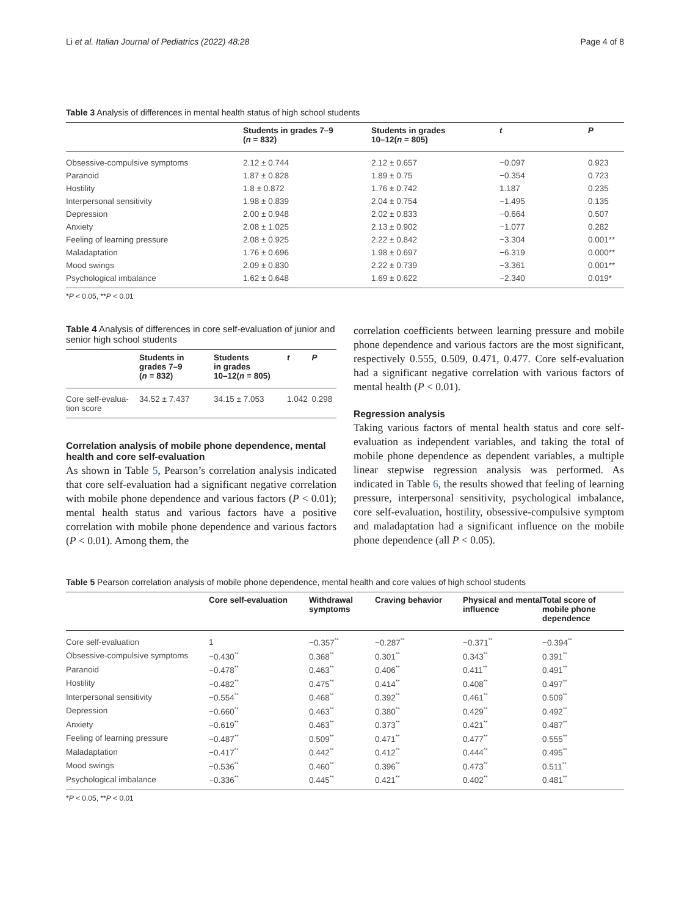Li et al. Italian Journal of Pediatrics (2022) 48:28 Page 4 of 8
Table 3 Analysis of differences in mental health status of high school students
| | Students in grades 7–9 ( n = 832) | Students in grades 10–12( n = 805) | t | P |
| --- | --- | --- | --- | --- |
| Obsessive-compulsive symptoms | 2.12 ± 0.744 | 2.12 ± 0.657 | −0.097 | 0.923 |
| Paranoid | 1.87 ± 0.828 | 1.89 ± 0.75 | −0.354 | 0.723 |
| Hostility | 1.8 ± 0.872 | 1.76 ± 0.742 | 1.187 | 0.235 |
| Interpersonal sensitivity | 1.98 ± 0.839 | 2.04 ± 0.754 | −1.495 | 0.135 |
| Depression | 2.00 ± 0.948 | 2.02 ± 0.833 | −0.664 | 0.507 |
| Anxiety | 2.08 ± 1.025 | 2.13 ± 0.902 | −1.077 | 0.282 |
| Feeling of learning pressure | 2.08 ± 0.925 | 2.22 ± 0.842 | −3.304 | 0.001** |
| Maladaptation | 1.76 ± 0.696 | 1.98 ± 0.697 | −6.319 | 0.000** |
| Mood swings | 2.09 ± 0.830 | 2.22 ± 0.739 | −3.361 | 0.001** |
| Psychological imbalance | 1.62 ± 0.648 | 1.69 ± 0.622 | −2.340 | 0.019* |
*P < 0.05, **P < 0.01
Table 4 Analysis of differences in core self-evaluation of junior and senior high school students
| | Students in grades 7–9 ( n = 832) | Students in grades 10–12( n = 805) | t | P |
| --- | --- | --- | --- | --- |
| Core self-evalua- tion score | 34.52 ± 7.437 | 34.15 ± 7.053 | 1.042 | 0.298 |
Correlation analysis of mobile phone dependence, mental health and core self-evaluation
As shown in Table 5, Pearson’s correlation analysis indicated that core self-evaluation had a significant negative correlation with mobile phone dependence and various factors (P < 0.01); mental health status and various factors have a positive correlation with mobile phone dependence and various factors (P < 0.01). Among them, the
correlation coefficients between learning pressure and mobile phone dependence and various factors are the most significant, respectively 0.555, 0.509, 0.471, 0.477. Core self-evaluation had a significant negative correlation with various factors of mental health (P < 0.01).
Regression analysis
Taking various factors of mental health status and core self-evaluation as independent variables, and taking the total of mobile phone dependence as dependent variables, a multiple linear stepwise regression analysis was performed. As indicated in Table 6, the results showed that feeling of learning pressure, interpersonal sensitivity, psychological imbalance, core self-evaluation, hostility, obsessive-compulsive symptom and maladaptation had a significant influence on the mobile phone dependence (all P < 0.05).
Table 5 Pearson correlation analysis of mobile phone dependence, mental health and core values of high school students
| | Core self-evaluation | Withdrawal symptoms | Craving behavior | Physical and mental influence | Total score of mobile phone dependence |
| --- | --- | --- | --- | --- | --- |
| Core self-evaluation | 1 | −0.357<sup>**</sup> | −0.287<sup>**</sup> | −0.371<sup>**</sup> | −0.394<sup>**</sup> |
| Obsessive-compulsive symptoms | −0.430<sup>**</sup> | 0.368<sup>**</sup> | 0.301<sup>**</sup> | 0.343<sup>**</sup> | 0.391<sup>**</sup> |
| Paranoid | −0.478<sup>**</sup> | 0.463<sup>**</sup> | 0.406<sup>**</sup> | 0.411<sup>**</sup> | 0.491<sup>**</sup> |
| Hostility | −0.482<sup>**</sup> | 0.475<sup>**</sup> | 0.414<sup>**</sup> | 0.408<sup>**</sup> | 0.497<sup>**</sup> |
| Interpersonal sensitivity | −0.554<sup>**</sup> | 0.468<sup>**</sup> | 0.392<sup>**</sup> | 0.461<sup>**</sup> | 0.509<sup>**</sup> |
| Depression | −0.660<sup>**</sup> | 0.463<sup>**</sup> | 0.380<sup>**</sup> | 0.429<sup>**</sup> | 0.492<sup>**</sup> |
| Anxiety | −0.619<sup>**</sup> | 0.463<sup>**</sup> | 0.373<sup>**</sup> | 0.421<sup>**</sup> | 0.487<sup>**</sup> |
| Feeling of learning pressure | −0.487<sup>**</sup> | 0.509<sup>**</sup> | 0.471<sup>**</sup> | 0.477<sup>**</sup> | 0.555<sup>**</sup> |
| Maladaptation | −0.417<sup>**</sup> | 0.442<sup>**</sup> | 0.412<sup>**</sup> | 0.444<sup>**</sup> | 0.495<sup>**</sup> |
| Mood swings | −0.536<sup>**</sup> | 0.460<sup>**</sup> | 0.396<sup>**</sup> | 0.473<sup>**</sup> | 0.511<sup>**</sup> |
| Psychological imbalance | −0.336<sup>**</sup> | 0.445<sup>**</sup> | 0.421<sup>**</sup> | 0.402<sup>**</sup> | 0.481<sup>**</sup> |
*P < 0.05, **P < 0.01